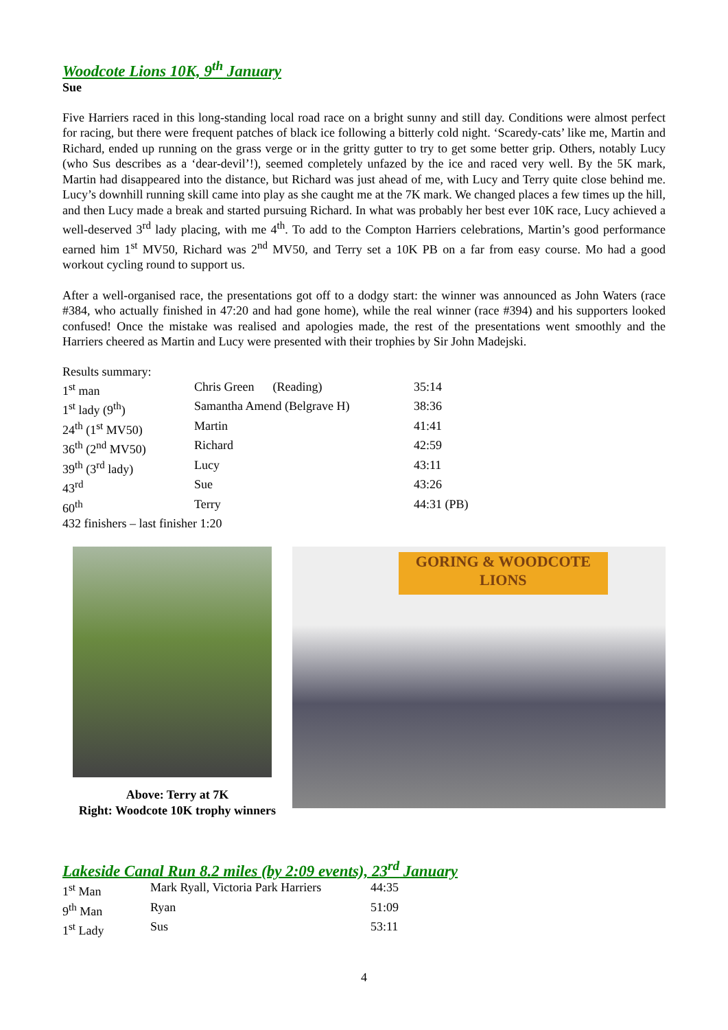Woodcote Lions 10K, 9<sup>th</sup> January
Sue
Five Harriers raced in this long-standing local road race on a bright sunny and still day. Conditions were almost perfect for racing, but there were frequent patches of black ice following a bitterly cold night. ‘Scaredy-cats’ like me, Martin and Richard, ended up running on the grass verge or in the gritty gutter to try to get some better grip. Others, notably Lucy (who Sus describes as a ‘dear-devil’!), seemed completely unfazed by the ice and raced very well. By the 5K mark, Martin had disappeared into the distance, but Richard was just ahead of me, with Lucy and Terry quite close behind me. Lucy’s downhill running skill came into play as she caught me at the 7K mark. We changed places a few times up the hill, and then Lucy made a break and started pursuing Richard. In what was probably her best ever 10K race, Lucy achieved a well-deserved 3<sup>rd</sup> lady placing, with me 4<sup>th</sup>. To add to the Compton Harriers celebrations, Martin’s good performance earned him 1<sup>st</sup> MV50, Richard was 2<sup>nd</sup> MV50, and Terry set a 10K PB on a far from easy course. Mo had a good workout cycling round to support us.
After a well-organised race, the presentations got off to a dodgy start: the winner was announced as John Waters (race #384, who actually finished in 47:20 and had gone home), while the real winner (race #394) and his supporters looked confused! Once the mistake was realised and apologies made, the rest of the presentations went smoothly and the Harriers cheered as Martin and Lucy were presented with their trophies by Sir John Madejski.
Results summary:
| 1<sup>st</sup> man | Chris Green (Reading) | 35:14 |
| 1<sup>st</sup> lady (9<sup>th</sup>) | Samantha Amend (Belgrave H) | 38:36 |
| 24<sup>th</sup> (1<sup>st</sup> MV50) | Martin | 41:41 |
| 36<sup>th</sup> (2<sup>nd</sup> MV50) | Richard | 42:59 |
| 39<sup>th</sup> (3<sup>rd</sup> lady) | Lucy | 43:11 |
| 43<sup>rd</sup> | Sue | 43:26 |
| 60<sup>th</sup> | Terry | 44:31 (PB) |
| 432 finishers – last finisher 1:20 | | |
Above: Terry at 7K
Right: Woodcote 10K trophy winners
GORING & WOODCOTE
LIONS
Lakeside Canal Run 8.2 miles (by 2:09 events), 23<sup>rd</sup> January
| 1<sup>st</sup> Man | Mark Ryall, Victoria Park Harriers | 44:35 |
| 9<sup>th</sup> Man | Ryan | 51:09 |
| 1<sup>st</sup> Lady | Sus | 53:11 |
4